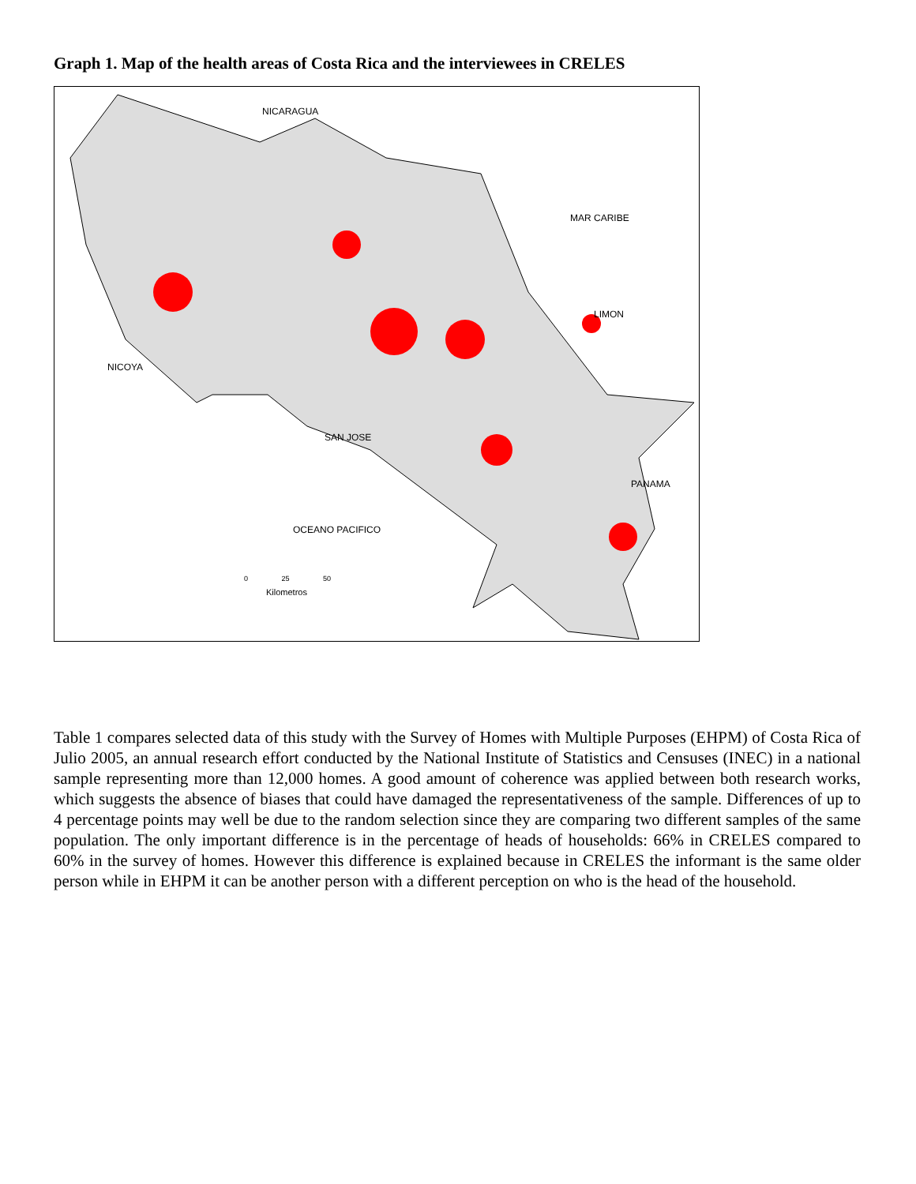Graph 1. Map of the health areas of Costa Rica and the interviewees in CRELES
NICARAGUA
MAR CARIBE
LIMON
NICOYA
SAN JOSE
PANAMA
OCEANO PACIFICO
0 25 50
Kilometros
Table 1 compares selected data of this study with the Survey of Homes with Multiple Purposes (EHPM) of Costa Rica of Julio 2005, an annual research effort conducted by the National Institute of Statistics and Censuses (INEC) in a national sample representing more than 12,000 homes. A good amount of coherence was applied between both research works, which suggests the absence of biases that could have damaged the representativeness of the sample. Differences of up to 4 percentage points may well be due to the random selection since they are comparing two different samples of the same population. The only important difference is in the percentage of heads of households: 66% in CRELES compared to 60% in the survey of homes. However this difference is explained because in CRELES the informant is the same older person while in EHPM it can be another person with a different perception on who is the head of the household.